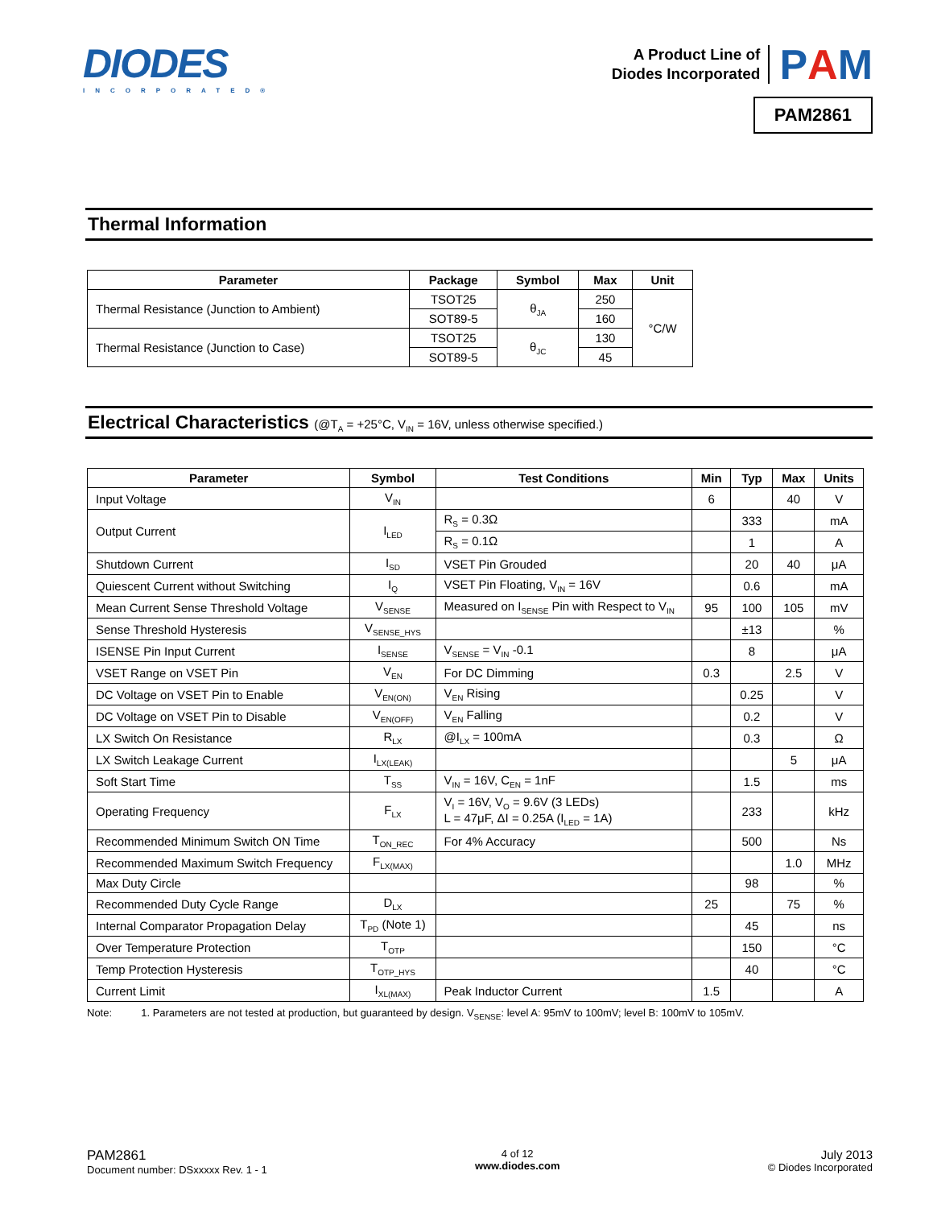DIODES
INCORPORATED®
A Product Line of
Diodes Incorporated
PAM
PAM2861
Thermal Information
| Parameter | Package | Symbol | Max | Unit |
| --- | --- | --- | --- | --- |
| Thermal Resistance (Junction to Ambient) | TSOT25 | θ<sub>JA</sub> | 250 | °C/W |
| | SOT89-5 | | 160 | |
| Thermal Resistance (Junction to Case) | TSOT25 | θ<sub>JC</sub> | 130 | |
| | SOT89-5 | | 45 | |
Electrical Characteristics (@T<sub>A</sub> = +25°C, V<sub>IN</sub> = 16V, unless otherwise specified.)
| Parameter | Symbol | Test Conditions | Min | Typ | Max | Units |
| --- | --- | --- | --- | --- | --- | --- |
| Input Voltage | V<sub>IN</sub> | | 6 | | 40 | V |
| Output Current | I<sub>LED</sub> | R<sub>S</sub> = 0.3Ω | | 333 | | mA |
| | | R<sub>S</sub> = 0.1Ω | | 1 | | A |
| Shutdown Current | I<sub>SD</sub> | VSET Pin Grouded | | 20 | 40 | μA |
| Quiescent Current without Switching | I<sub>Q</sub> | VSET Pin Floating, V<sub>IN</sub> = 16V | | 0.6 | | mA |
| Mean Current Sense Threshold Voltage | V<sub>SENSE</sub> | Measured on I<sub>SENSE</sub> Pin with Respect to V<sub>IN</sub> | 95 | 100 | 105 | mV |
| Sense Threshold Hysteresis | V<sub>SENSE_HYS</sub> | | | ±13 | | % |
| ISENSE Pin Input Current | I<sub>SENSE</sub> | V<sub>SENSE</sub> = V<sub>IN</sub> -0.1 | | 8 | | μA |
| VSET Range on VSET Pin | V<sub>EN</sub> | For DC Dimming | 0.3 | | 2.5 | V |
| DC Voltage on VSET Pin to Enable | V<sub>EN(ON)</sub> | V<sub>EN</sub> Rising | | 0.25 | | V |
| DC Voltage on VSET Pin to Disable | V<sub>EN(OFF)</sub> | V<sub>EN</sub> Falling | | 0.2 | | V |
| LX Switch On Resistance | R<sub>LX</sub> | @I<sub>LX</sub> = 100mA | | 0.3 | | Ω |
| LX Switch Leakage Current | I<sub>LX(LEAK)</sub> | | | | 5 | μA |
| Soft Start Time | T<sub>SS</sub> | V<sub>IN</sub> = 16V, C<sub>EN</sub> = 1nF | | 1.5 | | ms |
| Operating Frequency | F<sub>LX</sub> | V<sub>I</sub> = 16V, V<sub>O</sub> = 9.6V (3 LEDs) L = 47μF, ΔI = 0.25A (I<sub>LED</sub> = 1A) | | 233 | | kHz |
| Recommended Minimum Switch ON Time | T<sub>ON_REC</sub> | For 4% Accuracy | | 500 | | Ns |
| Recommended Maximum Switch Frequency | F<sub>LX(MAX)</sub> | | | | 1.0 | MHz |
| Max Duty Circle | | | | 98 | | % |
| Recommended Duty Cycle Range | D<sub>LX</sub> | | 25 | | 75 | % |
| Internal Comparator Propagation Delay | T<sub>PD</sub> (Note 1) | | | 45 | | ns |
| Over Temperature Protection | T<sub>OTP</sub> | | | 150 | | °C |
| Temp Protection Hysteresis | T<sub>OTP_HYS</sub> | | | 40 | | °C |
| Current Limit | I<sub>XL(MAX)</sub> | Peak Inductor Current | 1.5 | | | A |
Note: 1. Parameters are not tested at production, but guaranteed by design. V<sub>SENSE</sub>: level A: 95mV to 100mV; level B: 100mV to 105mV.
PAM2861
Document number: DSxxxxx Rev. 1 - 1
4 of 12
www.diodes.com
July 2013
© Diodes Incorporated